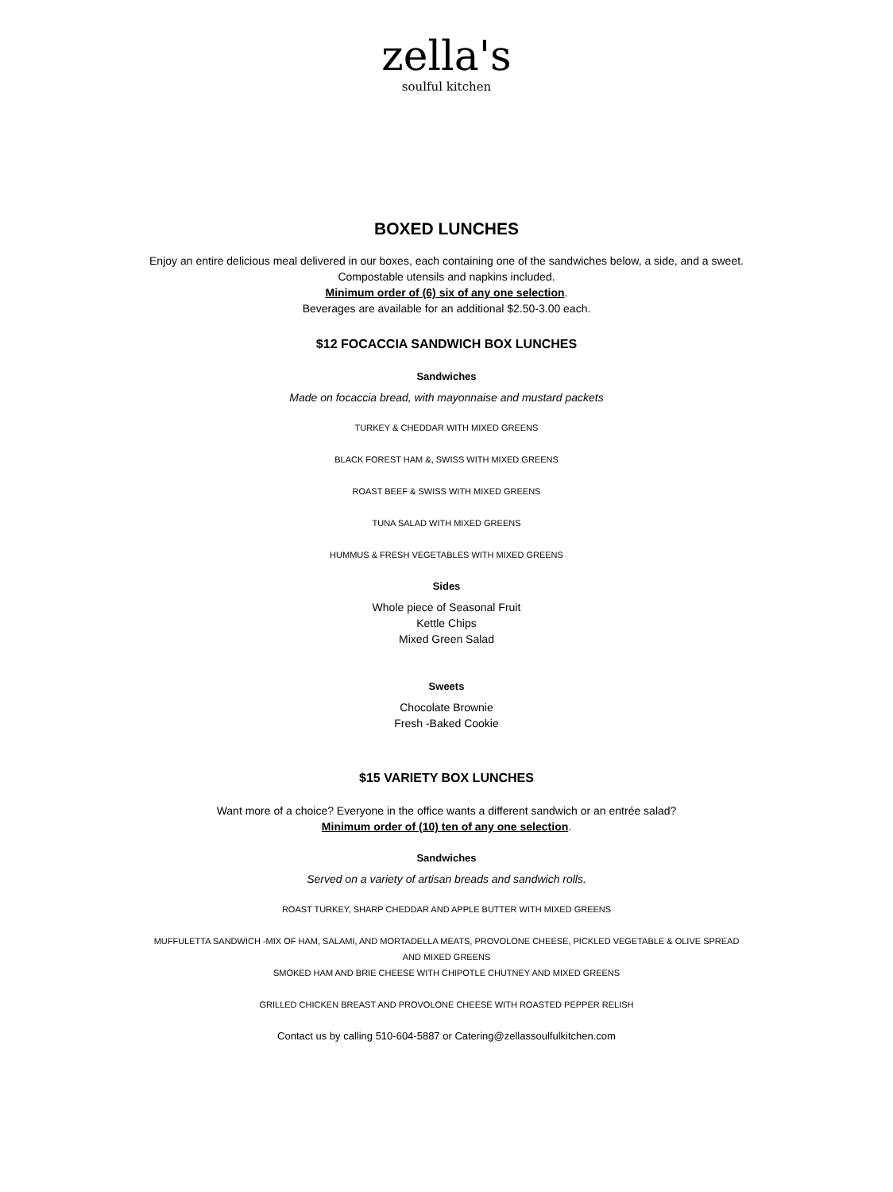zella's
soulful kitchen
BOXED LUNCHES
Enjoy an entire delicious meal delivered in our boxes, each containing one of the sandwiches below, a side, and a sweet. Compostable utensils and napkins included.
Minimum order of (6) six of any one selection.
Beverages are available for an additional $2.50-3.00 each.
$12 FOCACCIA SANDWICH BOX LUNCHES
Sandwiches
Made on focaccia bread, with mayonnaise and mustard packets
TURKEY & CHEDDAR WITH MIXED GREENS
BLACK FOREST HAM &, SWISS WITH MIXED GREENS
ROAST BEEF & SWISS WITH MIXED GREENS
TUNA SALAD WITH MIXED GREENS
HUMMUS & FRESH VEGETABLES WITH MIXED GREENS
Sides
Whole piece of Seasonal Fruit
Kettle Chips
Mixed Green Salad
Sweets
Chocolate Brownie
Fresh -Baked Cookie
$15 VARIETY BOX LUNCHES
Want more of a choice? Everyone in the office wants a different sandwich or an entrée salad?
Minimum order of (10) ten of any one selection.
Sandwiches
Served on a variety of artisan breads and sandwich rolls.
ROAST TURKEY, SHARP CHEDDAR AND APPLE BUTTER WITH MIXED GREENS
MUFFULETTA SANDWICH -MIX OF HAM, SALAMI, AND MORTADELLA MEATS, PROVOLONE CHEESE, PICKLED VEGETABLE & OLIVE SPREAD AND MIXED GREENS
SMOKED HAM AND BRIE CHEESE WITH CHIPOTLE CHUTNEY AND MIXED GREENS
GRILLED CHICKEN BREAST AND PROVOLONE CHEESE WITH ROASTED PEPPER RELISH
Contact us by calling 510-604-5887 or Catering@zellassoulfulkitchen.com